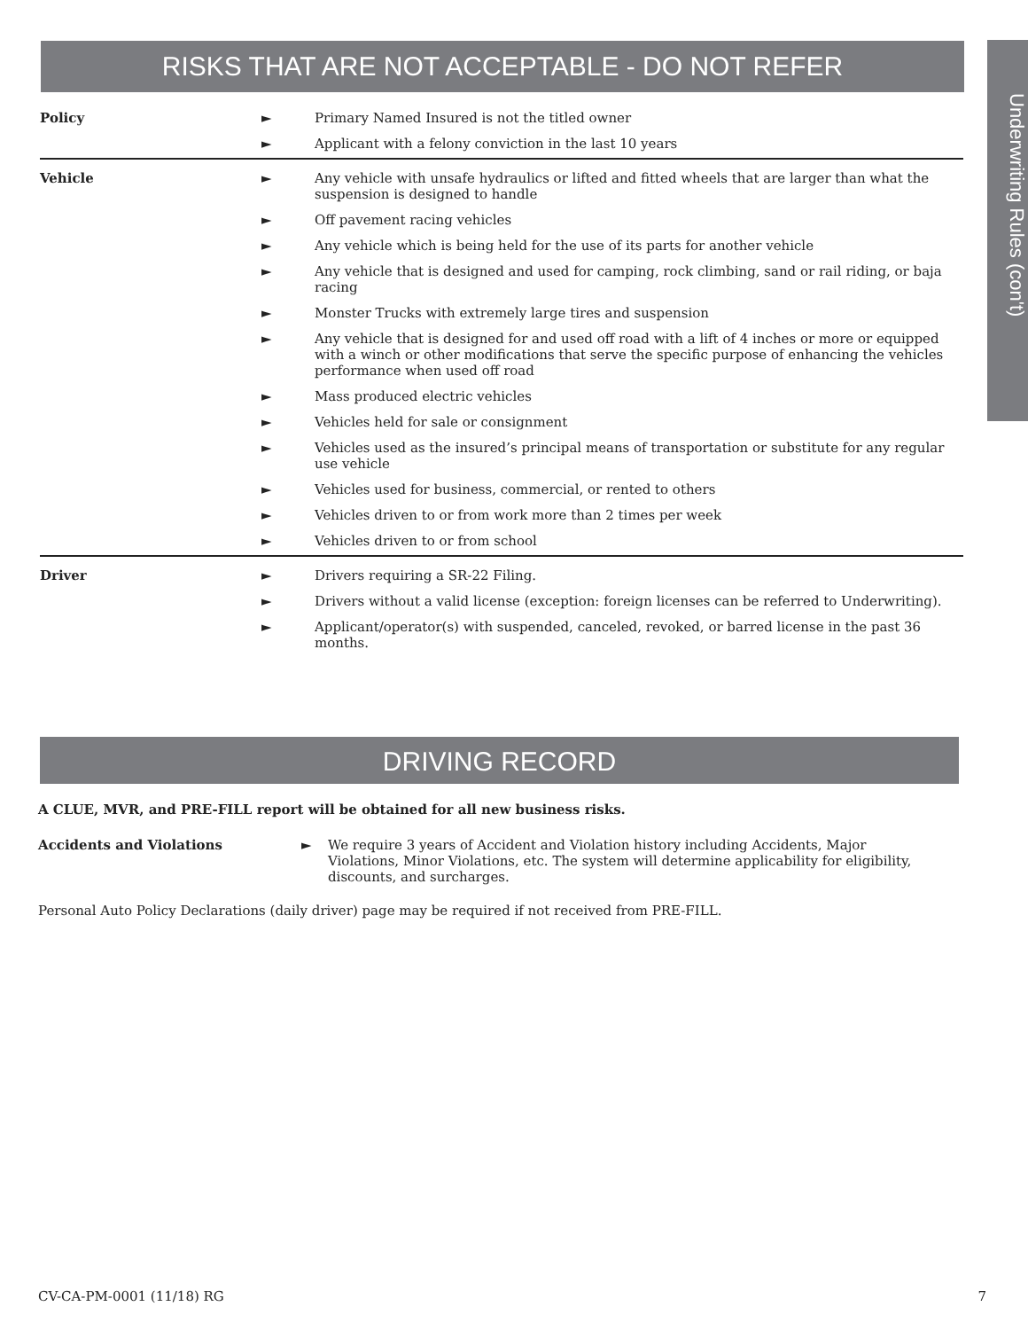RISKS THAT ARE NOT ACCEPTABLE - DO NOT REFER
Underwriting Rules (con't)
| Policy | ► | Primary Named Insured is not the titled owner |
| | ► | Applicant with a felony conviction in the last 10 years |
| Vehicle | ► | Any vehicle with unsafe hydraulics or lifted and fitted wheels that are larger than what the suspension is designed to handle |
| | ► | Off pavement racing vehicles |
| | ► | Any vehicle which is being held for the use of its parts for another vehicle |
| | ► | Any vehicle that is designed and used for camping, rock climbing, sand or rail riding, or baja racing |
| | ► | Monster Trucks with extremely large tires and suspension |
| | ► | Any vehicle that is designed for and used off road with a lift of 4 inches or more or equipped with a winch or other modifications that serve the specific purpose of enhancing the vehicles performance when used off road |
| | ► | Mass produced electric vehicles |
| | ► | Vehicles held for sale or consignment |
| | ► | Vehicles used as the insured’s principal means of transportation or substitute for any regular use vehicle |
| | ► | Vehicles used for business, commercial, or rented to others |
| | ► | Vehicles driven to or from work more than 2 times per week |
| | ► | Vehicles driven to or from school |
| Driver | ► | Drivers requiring a SR-22 Filing. |
| | ► | Drivers without a valid license (exception: foreign licenses can be referred to Underwriting). |
| | ► | Applicant/operator(s) with suspended, canceled, revoked, or barred license in the past 36 months. |
DRIVING RECORD
A CLUE, MVR, and PRE-FILL report will be obtained for all new business risks.
Accidents and Violations ► We require 3 years of Accident and Violation history including Accidents, Major Violations, Minor Violations, etc. The system will determine applicability for eligibility, discounts, and surcharges.
Personal Auto Policy Declarations (daily driver) page may be required if not received from PRE-FILL.
CV-CA-PM-0001 (11/18) RG 7